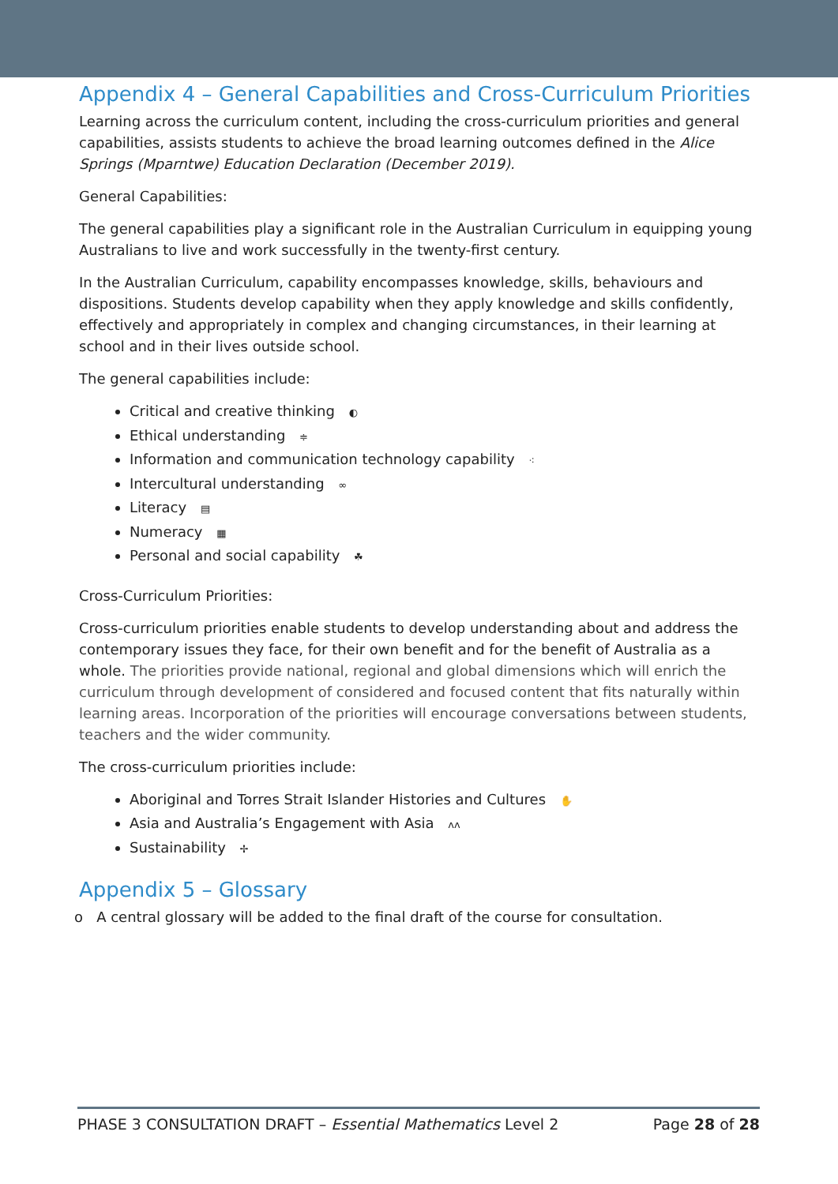Appendix 4 – General Capabilities and Cross-Curriculum Priorities
Learning across the curriculum content, including the cross-curriculum priorities and general capabilities, assists students to achieve the broad learning outcomes defined in the Alice Springs (Mparntwe) Education Declaration (December 2019).
General Capabilities:
The general capabilities play a significant role in the Australian Curriculum in equipping young Australians to live and work successfully in the twenty-first century.
In the Australian Curriculum, capability encompasses knowledge, skills, behaviours and dispositions. Students develop capability when they apply knowledge and skills confidently, effectively and appropriately in complex and changing circumstances, in their learning at school and in their lives outside school.
The general capabilities include:
Critical and creative thinking ◐
Ethical understanding ≑
Information and communication technology capability ⁖
Intercultural understanding ∞
Literacy ▤
Numeracy ▦
Personal and social capability ☘
Cross-Curriculum Priorities:
Cross-curriculum priorities enable students to develop understanding about and address the contemporary issues they face, for their own benefit and for the benefit of Australia as a whole. The priorities provide national, regional and global dimensions which will enrich the curriculum through development of considered and focused content that fits naturally within learning areas. Incorporation of the priorities will encourage conversations between students, teachers and the wider community.
The cross-curriculum priorities include:
Aboriginal and Torres Strait Islander Histories and Cultures ✋
Asia and Australia’s Engagement with Asia ᴧᴧ
Sustainability ✢
Appendix 5 – Glossary
o A central glossary will be added to the final draft of the course for consultation.
PHASE 3 CONSULTATION DRAFT – Essential Mathematics Level 2 Page 28 of 28